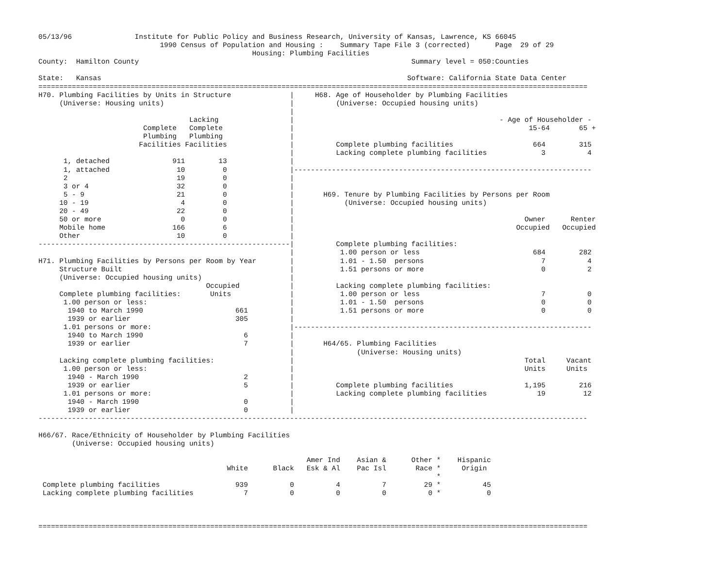05/13/96               Institute for Public Policy and Business Research, University of Kansas, Lawrence, KS 66045
                             1990 Census of Population and Housing :    Summary Tape File 3 (corrected)      Page  29 of 29
                                                   Housing: Plumbing Facilities
County:  Hamilton County                                                                 Summary level = 050:Counties

State:   Kansas                                                                         Software: California State Data Center
===================================================================================================================================
H70. Plumbing Facilities by Units in Structure              |     H68. Age of Householder by Plumbing Facilities
     (Universe: Housing units)                              |          (Universe: Occupied housing units)
                                                            |
                                    Lacking                 |                                                 - Age of Householder -
                         Complete   Complete                |                                                        15-64       65 +
                         Plumbing   Plumbing                |
                        Facilities Facilities               |          Complete plumbing facilities                   664        315
                                                            |          Lacking complete plumbing facilities             3          4
      1, detached               911        13               |
      1, attached                10         0               |-----------------------------------------------------------------------
      2                          19         0               |
      3 or 4                     32         0               |
      5 - 9                      21         0               |       H69. Tenure by Plumbing Facilities by Persons per Room
     10 - 19                      4         0               |            (Universe: Occupied housing units)
     20 - 49                     22         0               |
     50 or more                   0         0               |                                                       Owner      Renter
     Mobile home                166         6               |                                                     Occupied   Occupied
     Other                       10         0               |
------------------------------------------------------------|          Complete plumbing facilities:
                                                            |           1.00 person or less                           684        282
H71. Plumbing Facilities by Persons per Room by Year        |           1.01 - 1.50  persons                            7          4
     Structure Built                                        |           1.51 persons or more                            0          2
     (Universe: Occupied housing units)                     |
                                        Occupied            |          Lacking complete plumbing facilities:
     Complete plumbing facilities:       Units              |           1.00 person or less                             7          0
      1.00 person or less:                                  |           1.01 - 1.50  persons                            0          0
       1940 to March 1990                      661          |           1.51 persons or more                            0          0
       1939 or earlier                         305          |
      1.01 persons or more:                                 |-----------------------------------------------------------------------
       1940 to March 1990                        6          |
       1939 or earlier                           7          |       H64/65. Plumbing Facilities
                                                            |               (Universe: Housing units)
     Lacking complete plumbing facilities:                  |                                                       Total     Vacant
      1.00 person or less:                                  |                                                       Units     Units
       1940 - March 1990                         2          |
       1939 or earlier                           5          |          Complete plumbing facilities                 1,195        216
      1.01 persons or more:                                 |          Lacking complete plumbing facilities            19         12
       1940 - March 1990                         0          |
       1939 or earlier                           0          |
-----------------------------------------------------------------------------------------------------------------------------------

H66/67. Race/Ethnicity of Householder by Plumbing Facilities
        (Universe: Occupied housing units)

                                                                Amer Ind    Asian &      Other *    Hispanic
                                             White      Black   Esk & Al    Pac Isl       Race *     Origin
                                                                                               *
 Complete plumbing facilities                  939          0          4          7         29 *          45
 Lacking complete plumbing facilities            7          0          0          0          0 *           0



===================================================================================================================================